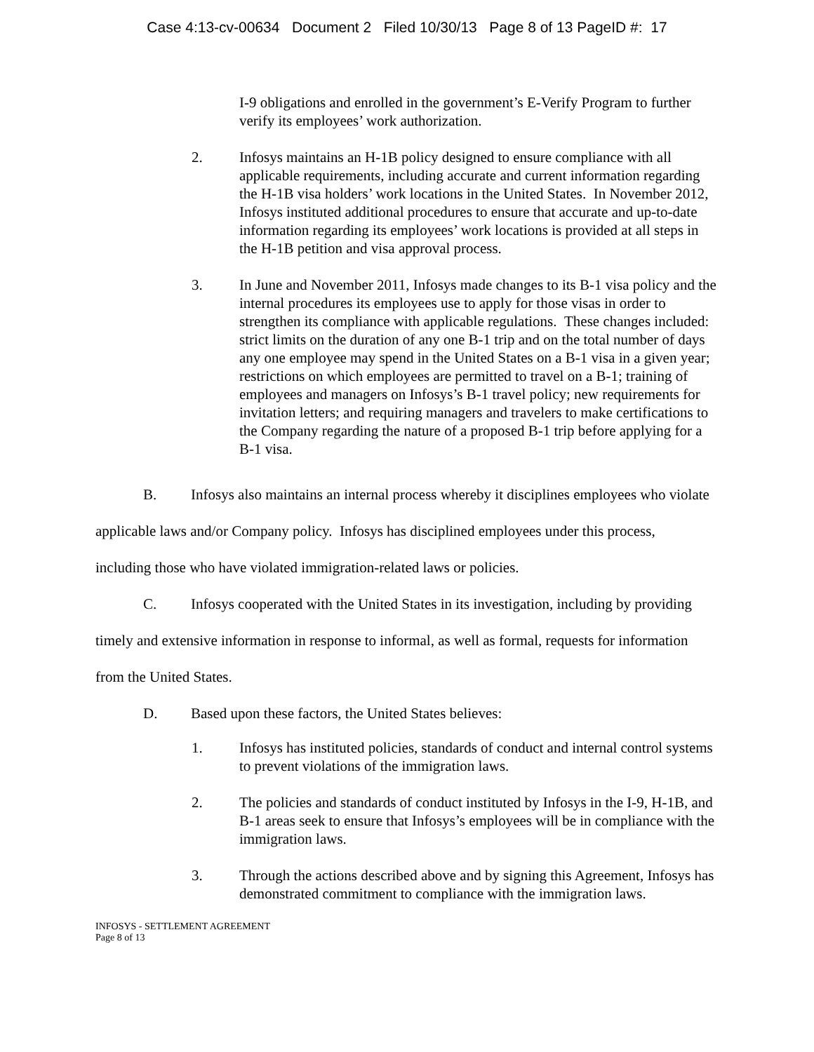Case 4:13-cv-00634 Document 2 Filed 10/30/13 Page 8 of 13 PageID #: 17
I-9 obligations and enrolled in the government’s E-Verify Program to further verify its employees’ work authorization.
2. Infosys maintains an H-1B policy designed to ensure compliance with all applicable requirements, including accurate and current information regarding the H-1B visa holders’ work locations in the United States. In November 2012, Infosys instituted additional procedures to ensure that accurate and up-to-date information regarding its employees’ work locations is provided at all steps in the H-1B petition and visa approval process.
3. In June and November 2011, Infosys made changes to its B-1 visa policy and the internal procedures its employees use to apply for those visas in order to strengthen its compliance with applicable regulations. These changes included: strict limits on the duration of any one B-1 trip and on the total number of days any one employee may spend in the United States on a B-1 visa in a given year; restrictions on which employees are permitted to travel on a B-1; training of employees and managers on Infosys’s B-1 travel policy; new requirements for invitation letters; and requiring managers and travelers to make certifications to the Company regarding the nature of a proposed B-1 trip before applying for a B-1 visa.
B. Infosys also maintains an internal process whereby it disciplines employees who violate applicable laws and/or Company policy. Infosys has disciplined employees under this process, including those who have violated immigration-related laws or policies.
C. Infosys cooperated with the United States in its investigation, including by providing timely and extensive information in response to informal, as well as formal, requests for information from the United States.
D. Based upon these factors, the United States believes:
1. Infosys has instituted policies, standards of conduct and internal control systems to prevent violations of the immigration laws.
2. The policies and standards of conduct instituted by Infosys in the I-9, H-1B, and B-1 areas seek to ensure that Infosys’s employees will be in compliance with the immigration laws.
3. Through the actions described above and by signing this Agreement, Infosys has demonstrated commitment to compliance with the immigration laws.
INFOSYS - SETTLEMENT AGREEMENT
Page 8 of 13